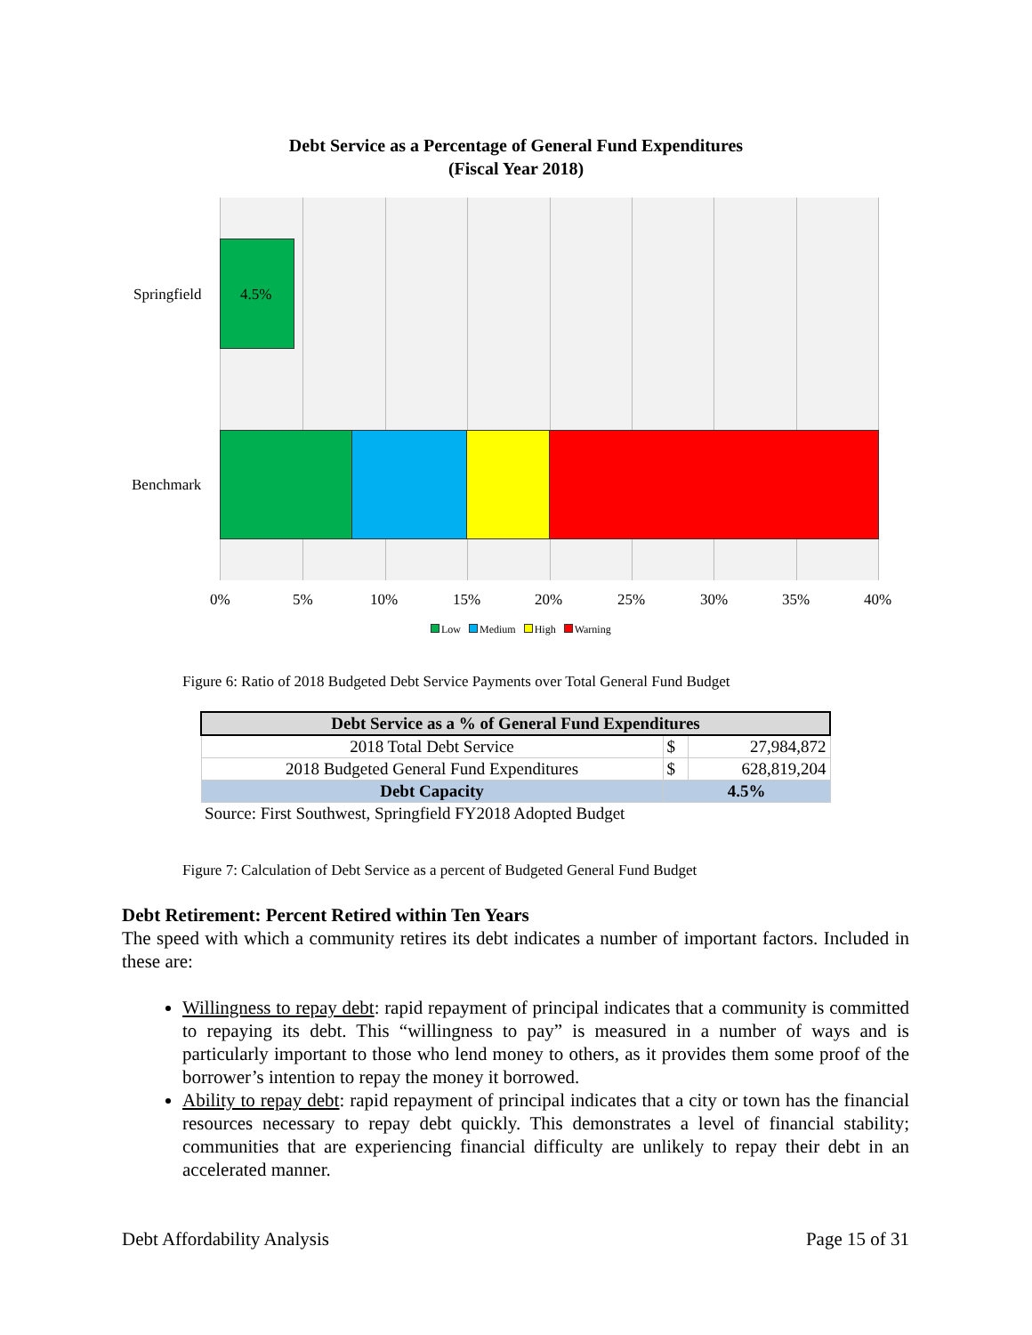Debt Service as a Percentage of General Fund Expenditures
(Fiscal Year 2018)
4.5%
Springfield
Benchmark
0% 5% 10% 15% 20% 25% 30% 35% 40%
Low Medium High Warning
Figure 6: Ratio of 2018 Budgeted Debt Service Payments over Total General Fund Budget
| Debt Service as a % of General Fund Expenditures | | |
| --- | --- | --- |
| 2018 Total Debt Service | $ | 27,984,872 |
| 2018 Budgeted General Fund Expenditures | $ | 628,819,204 |
| Debt Capacity | 4.5% | |
| Source: First Southwest, Springfield FY2018 Adopted Budget | | |
Figure 7: Calculation of Debt Service as a percent of Budgeted General Fund Budget
Debt Retirement: Percent Retired within Ten Years
The speed with which a community retires its debt indicates a number of important factors. Included in these are:
Willingness to repay debt: rapid repayment of principal indicates that a community is committed to repaying its debt. This “willingness to pay” is measured in a number of ways and is particularly important to those who lend money to others, as it provides them some proof of the borrower’s intention to repay the money it borrowed.
Ability to repay debt: rapid repayment of principal indicates that a city or town has the financial resources necessary to repay debt quickly. This demonstrates a level of financial stability; communities that are experiencing financial difficulty are unlikely to repay their debt in an accelerated manner.
Debt Affordability Analysis Page 15 of 31